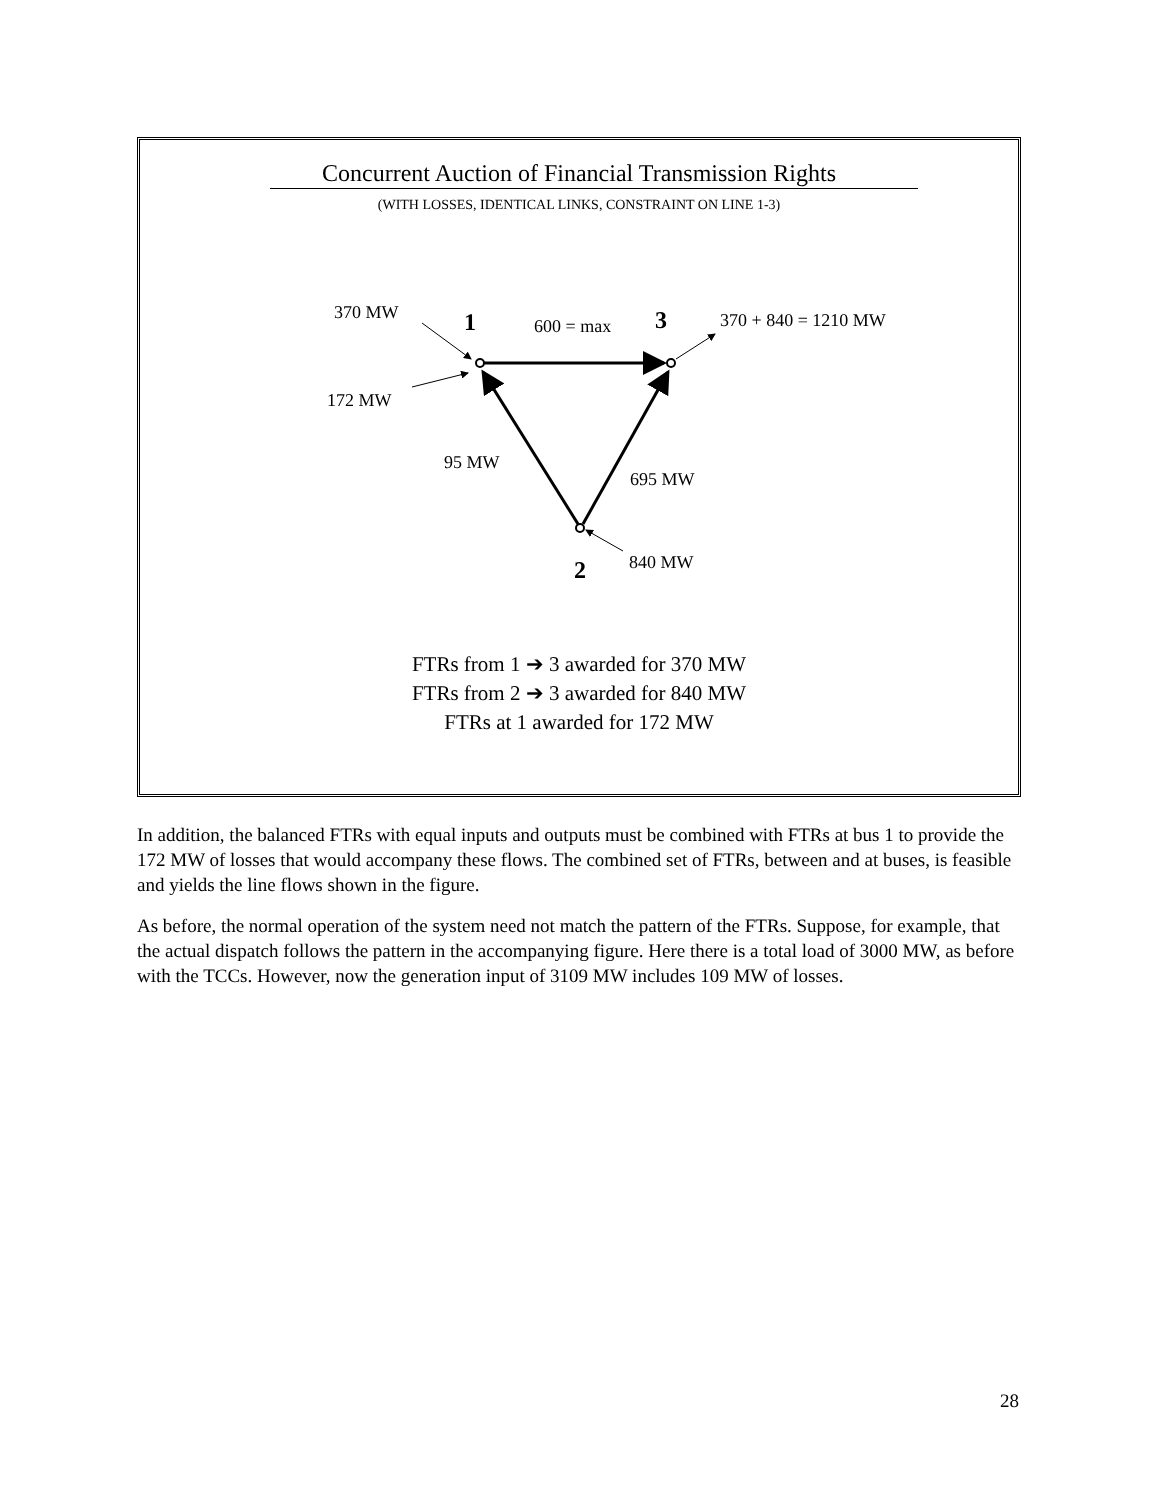Concurrent Auction of Financial Transmission Rights
(WITH LOSSES, IDENTICAL LINKS, CONSTRAINT ON LINE 1-3)
370 MW
1
600 = max
3
370 + 840 = 1210 MW
172 MW
95 MW
695 MW
840 MW
2
FTRs from 1 ➔ 3 awarded for 370 MW
FTRs from 2 ➔ 3 awarded for 840 MW
FTRs at 1 awarded for 172 MW
In addition, the balanced FTRs with equal inputs and outputs must be combined with FTRs at bus 1 to provide the 172 MW of losses that would accompany these flows. The combined set of FTRs, between and at buses, is feasible and yields the line flows shown in the figure.
As before, the normal operation of the system need not match the pattern of the FTRs. Suppose, for example, that the actual dispatch follows the pattern in the accompanying figure. Here there is a total load of 3000 MW, as before with the TCCs. However, now the generation input of 3109 MW includes 109 MW of losses.
28